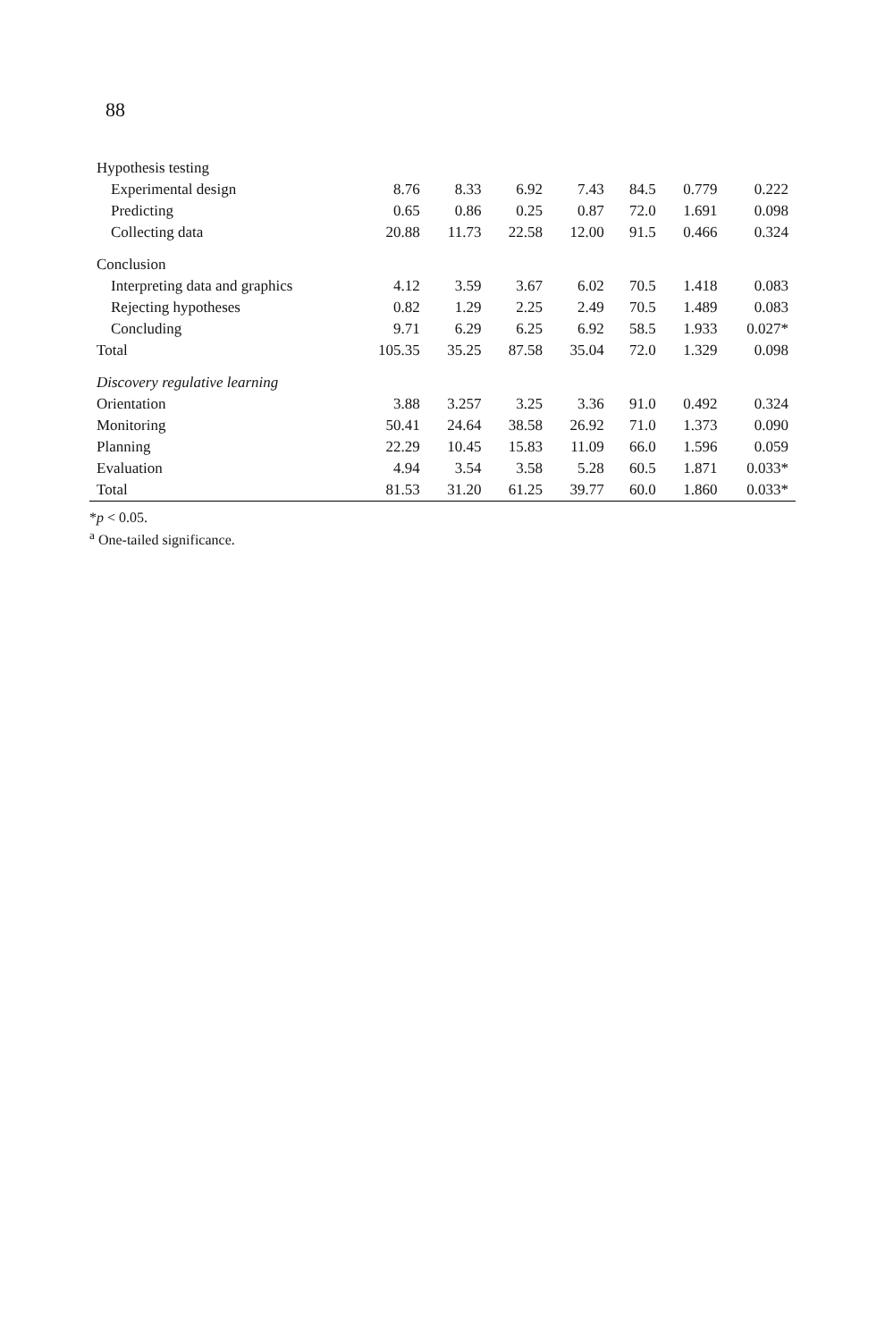88
| Hypothesis testing | | | | | | | |
| Experimental design | 8.76 | 8.33 | 6.92 | 7.43 | 84.5 | 0.779 | 0.222 |
| Predicting | 0.65 | 0.86 | 0.25 | 0.87 | 72.0 | 1.691 | 0.098 |
| Collecting data | 20.88 | 11.73 | 22.58 | 12.00 | 91.5 | 0.466 | 0.324 |
| Conclusion | | | | | | | |
| Interpreting data and graphics | 4.12 | 3.59 | 3.67 | 6.02 | 70.5 | 1.418 | 0.083 |
| Rejecting hypotheses | 0.82 | 1.29 | 2.25 | 2.49 | 70.5 | 1.489 | 0.083 |
| Concluding | 9.71 | 6.29 | 6.25 | 6.92 | 58.5 | 1.933 | 0.027* |
| Total | 105.35 | 35.25 | 87.58 | 35.04 | 72.0 | 1.329 | 0.098 |
| Discovery regulative learning | | | | | | | |
| Orientation | 3.88 | 3.257 | 3.25 | 3.36 | 91.0 | 0.492 | 0.324 |
| Monitoring | 50.41 | 24.64 | 38.58 | 26.92 | 71.0 | 1.373 | 0.090 |
| Planning | 22.29 | 10.45 | 15.83 | 11.09 | 66.0 | 1.596 | 0.059 |
| Evaluation | 4.94 | 3.54 | 3.58 | 5.28 | 60.5 | 1.871 | 0.033* |
| Total | 81.53 | 31.20 | 61.25 | 39.77 | 60.0 | 1.860 | 0.033* |
*p < 0.05.
<sup>a</sup> One-tailed significance.